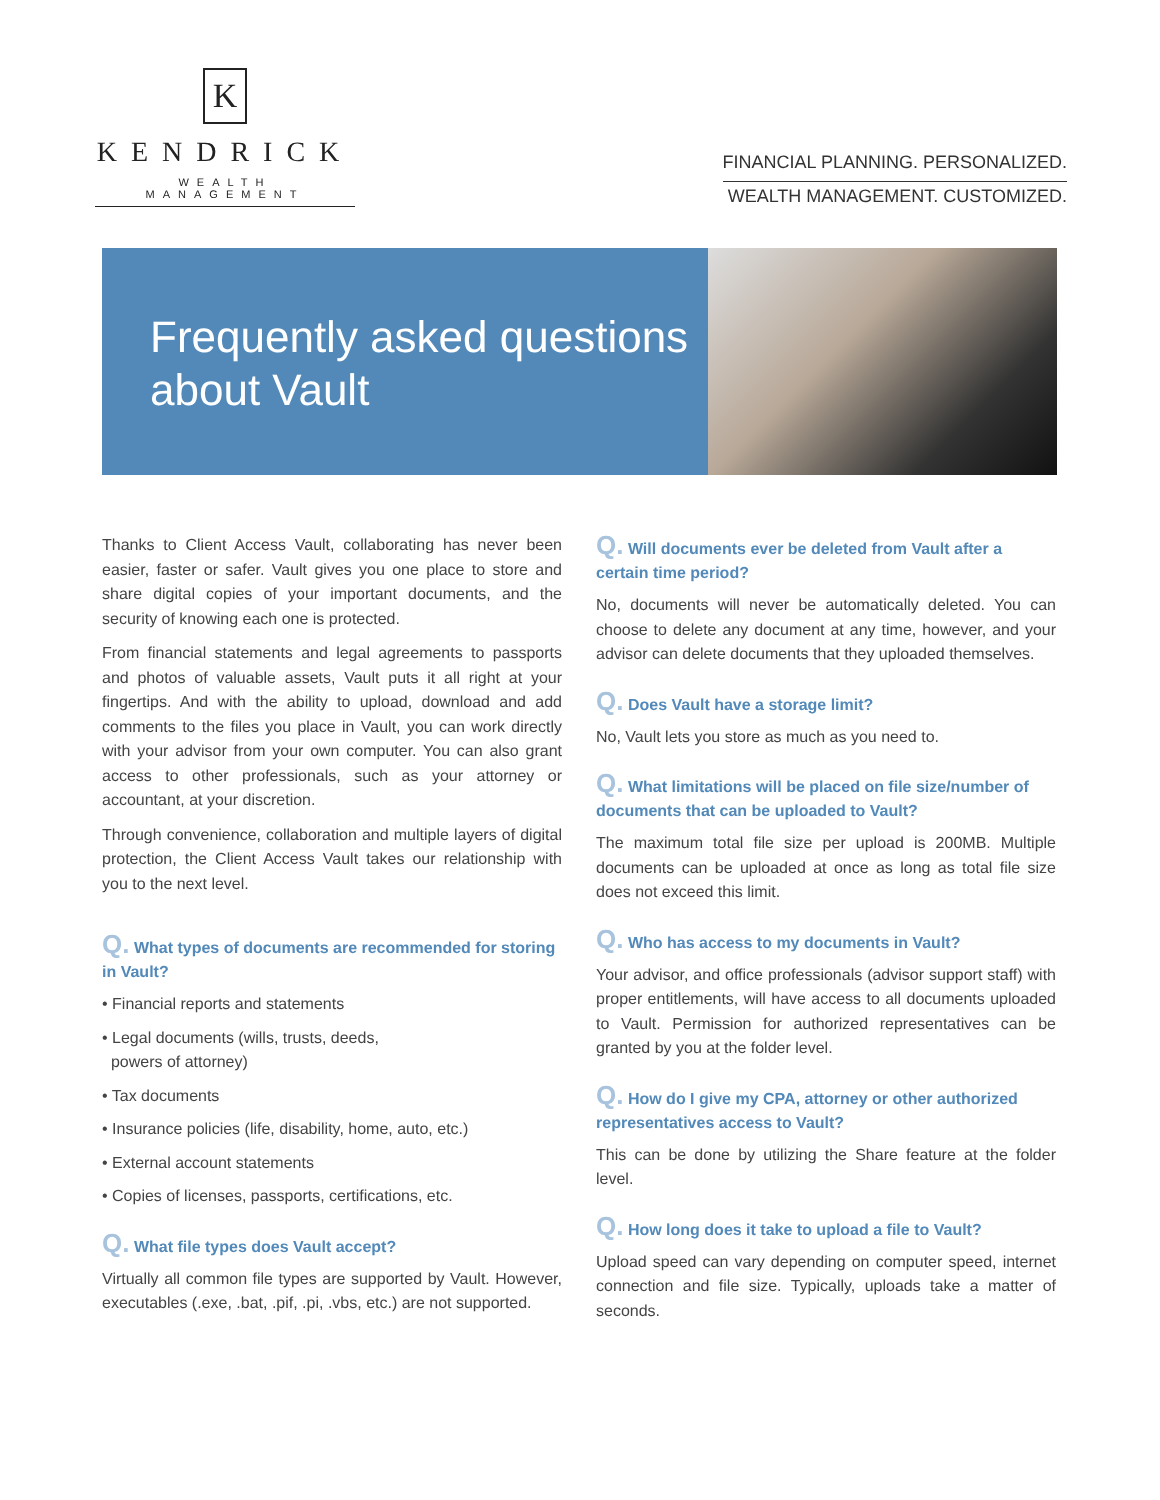K
KENDRICK
WEALTH MANAGEMENT
FINANCIAL PLANNING. PERSONALIZED.
WEALTH MANAGEMENT. CUSTOMIZED.
Frequently asked questions about Vault
Thanks to Client Access Vault, collaborating has never been easier, faster or safer. Vault gives you one place to store and share digital copies of your important documents, and the security of knowing each one is protected.
From financial statements and legal agreements to passports and photos of valuable assets, Vault puts it all right at your fingertips. And with the ability to upload, download and add comments to the files you place in Vault, you can work directly with your advisor from your own computer. You can also grant access to other professionals, such as your attorney or accountant, at your discretion.
Through convenience, collaboration and multiple layers of digital protection, the Client Access Vault takes our relationship with you to the next level.
Q. What types of documents are recommended for storing in Vault?
• Financial reports and statements
• Legal documents (wills, trusts, deeds,
powers of attorney)
• Tax documents
• Insurance policies (life, disability, home, auto, etc.)
• External account statements
• Copies of licenses, passports, certifications, etc.
Q. What file types does Vault accept?
Virtually all common file types are supported by Vault. However, executables (.exe, .bat, .pif, .pi, .vbs, etc.) are not supported.
Q. Will documents ever be deleted from Vault after a certain time period?
No, documents will never be automatically deleted. You can choose to delete any document at any time, however, and your advisor can delete documents that they uploaded themselves.
Q. Does Vault have a storage limit?
No, Vault lets you store as much as you need to.
Q. What limitations will be placed on file size/number of documents that can be uploaded to Vault?
The maximum total file size per upload is 200MB. Multiple documents can be uploaded at once as long as total file size does not exceed this limit.
Q. Who has access to my documents in Vault?
Your advisor, and office professionals (advisor support staff) with proper entitlements, will have access to all documents uploaded to Vault. Permission for authorized representatives can be granted by you at the folder level.
Q. How do I give my CPA, attorney or other authorized representatives access to Vault?
This can be done by utilizing the Share feature at the folder level.
Q. How long does it take to upload a file to Vault?
Upload speed can vary depending on computer speed, internet connection and file size. Typically, uploads take a matter of seconds.